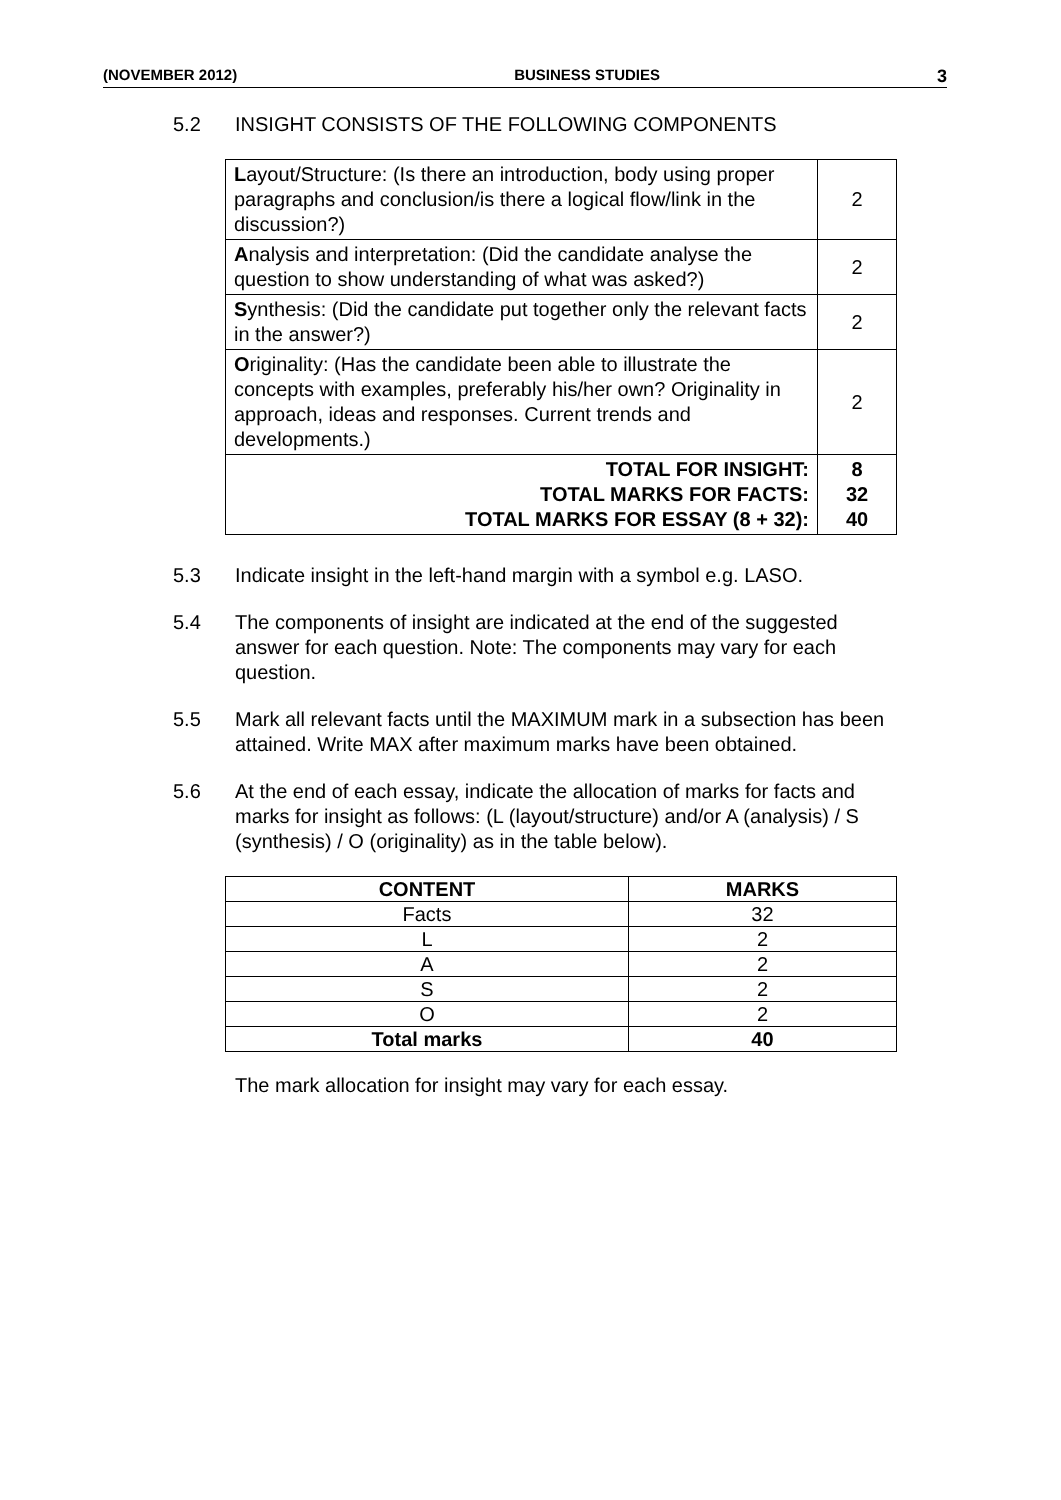(NOVEMBER 2012) BUSINESS STUDIES 3
5.2 INSIGHT CONSISTS OF THE FOLLOWING COMPONENTS
| L ayout/Structure: (Is there an introduction, body using proper paragraphs and conclusion/is there a logical flow/link in the discussion?) | 2 |
| A nalysis and interpretation: (Did the candidate analyse the question to show understanding of what was asked?) | 2 |
| S ynthesis: (Did the candidate put together only the relevant facts in the answer?) | 2 |
| O riginality: (Has the candidate been able to illustrate the concepts with examples, preferably his/her own? Originality in approach, ideas and responses. Current trends and developments.) | 2 |
| TOTAL FOR INSIGHT: TOTAL MARKS FOR FACTS: TOTAL MARKS FOR ESSAY (8 + 32): | 8 32 40 |
5.3 Indicate insight in the left-hand margin with a symbol e.g. LASO.
5.4 The components of insight are indicated at the end of the suggested answer for each question. Note: The components may vary for each question.
5.5 Mark all relevant facts until the MAXIMUM mark in a subsection has been attained. Write MAX after maximum marks have been obtained.
5.6 At the end of each essay, indicate the allocation of marks for facts and marks for insight as follows: (L (layout/structure) and/or A (analysis) / S (synthesis) / O (originality) as in the table below).
| CONTENT | MARKS |
| --- | --- |
| Facts | 32 |
| L | 2 |
| A | 2 |
| S | 2 |
| O | 2 |
| Total marks | 40 |
The mark allocation for insight may vary for each essay.